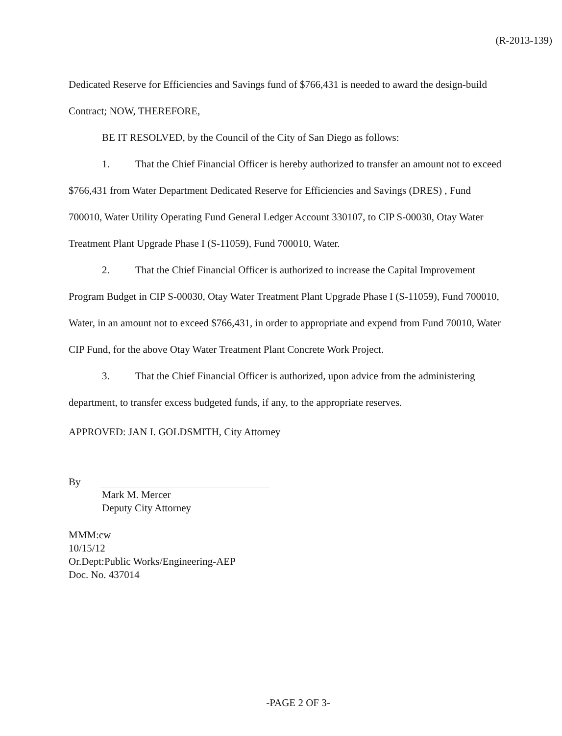(R-2013-139)
Dedicated Reserve for Efficiencies and Savings fund of $766,431 is needed to award the design-build Contract; NOW, THEREFORE,
BE IT RESOLVED, by the Council of the City of San Diego as follows:
1. That the Chief Financial Officer is hereby authorized to transfer an amount not to exceed $766,431 from Water Department Dedicated Reserve for Efficiencies and Savings (DRES) , Fund 700010, Water Utility Operating Fund General Ledger Account 330107, to CIP S-00030, Otay Water Treatment Plant Upgrade Phase I (S-11059), Fund 700010, Water.
2. That the Chief Financial Officer is authorized to increase the Capital Improvement Program Budget in CIP S-00030, Otay Water Treatment Plant Upgrade Phase I (S-11059), Fund 700010, Water, in an amount not to exceed $766,431, in order to appropriate and expend from Fund 70010, Water CIP Fund, for the above Otay Water Treatment Plant Concrete Work Project.
3. That the Chief Financial Officer is authorized, upon advice from the administering department, to transfer excess budgeted funds, if any, to the appropriate reserves.
APPROVED: JAN I. GOLDSMITH, City Attorney
By
Mark M. Mercer
Deputy City Attorney
MMM:cw
10/15/12
Or.Dept:Public Works/Engineering-AEP
Doc. No. 437014
-PAGE 2 OF 3-